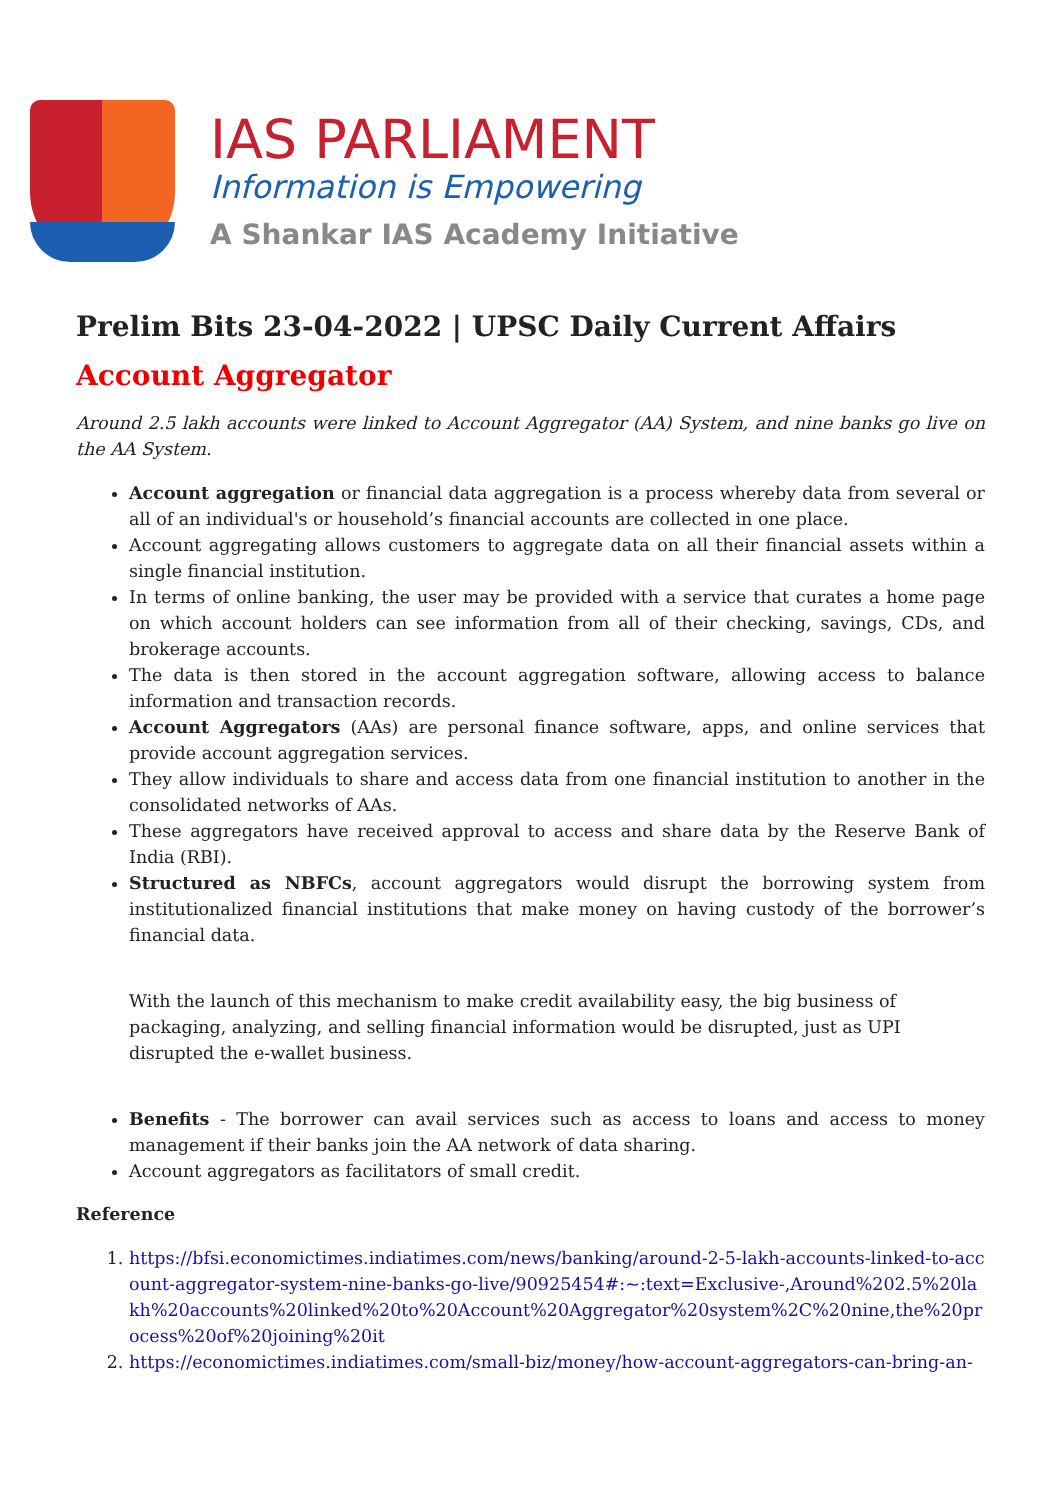IAS PARLIAMENT
Information is Empowering
A Shankar IAS Academy Initiative
Prelim Bits 23-04-2022 | UPSC Daily Current Affairs
Account Aggregator
Around 2.5 lakh accounts were linked to Account Aggregator (AA) System, and nine banks go live on the AA System.
Account aggregation or financial data aggregation is a process whereby data from several or all of an individual's or household’s financial accounts are collected in one place.
Account aggregating allows customers to aggregate data on all their financial assets within a single financial institution.
In terms of online banking, the user may be provided with a service that curates a home page on which account holders can see information from all of their checking, savings, CDs, and brokerage accounts.
The data is then stored in the account aggregation software, allowing access to balance information and transaction records.
Account Aggregators (AAs) are personal finance software, apps, and online services that provide account aggregation services.
They allow individuals to share and access data from one financial institution to another in the consolidated networks of AAs.
These aggregators have received approval to access and share data by the Reserve Bank of India (RBI).
Structured as NBFCs, account aggregators would disrupt the borrowing system from institutionalized financial institutions that make money on having custody of the borrower’s financial data.
With the launch of this mechanism to make credit availability easy, the big business of packaging, analyzing, and selling financial information would be disrupted, just as UPI disrupted the e-wallet business.
Benefits - The borrower can avail services such as access to loans and access to money management if their banks join the AA network of data sharing.
Account aggregators as facilitators of small credit.
Reference
1. https://bfsi.economictimes.indiatimes.com/news/banking/around-2-5-lakh-accounts-linked-to-account-aggregator-system-nine-banks-go-live/90925454#:~:text=Exclusive-,Around%202.5%20lakh%20accounts%20linked%20to%20Account%20Aggregator%20system%2C%20nine,the%20process%20of%20joining%20it
2. https://economictimes.indiatimes.com/small-biz/money/how-account-aggregators-can-bring-an-